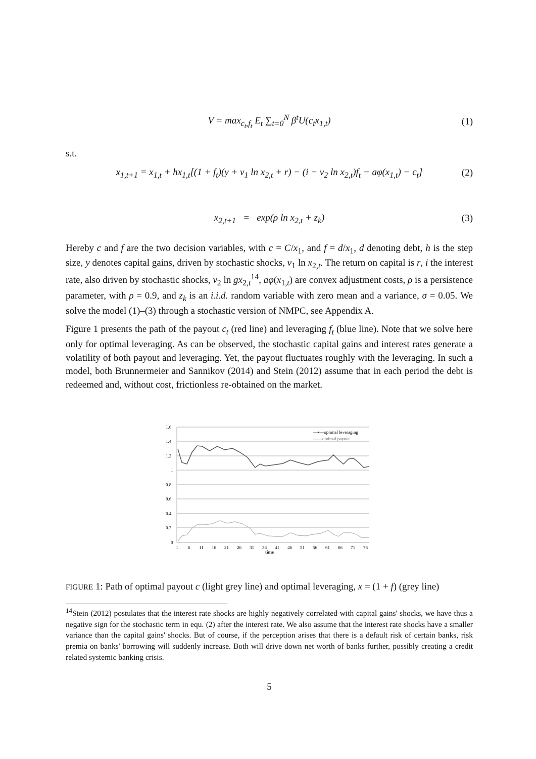V = max<sub>c<sub>t</sub>,f<sub>t</sub></sub> E<sub>t</sub> ∑<sub>t=0</sub><sup>N</sup> β<sup>t</sup>U(c<sub>t</sub>x<sub>1,t</sub>) (1)
s.t.
x<sub>1,t+1</sub> = x<sub>1,t</sub> + hx<sub>1,t</sub>[(1 + f<sub>t</sub>)(y + ν<sub>1</sub> ln x<sub>2,t</sub> + r) − (i − ν<sub>2</sub> ln x<sub>2,t</sub>)f<sub>t</sub> − aφ(x<sub>1,t</sub>) − c<sub>t</sub>] (2)
x<sub>2,t+1</sub> = exp(ρ ln x<sub>2,t</sub> + z<sub>k</sub>) (3)
Hereby c and f are the two decision variables, with c = C/x<sub>1</sub>, and f = d/x<sub>1</sub>, d denoting debt, h is the step size, y denotes capital gains, driven by stochastic shocks, ν<sub>1</sub> ln x<sub>2,t</sub>. The return on capital is r, i the interest rate, also driven by stochastic shocks, ν<sub>2</sub> ln gx<sub>2,t</sub><sup>14</sup>, aφ(x<sub>1,t</sub>) are convex adjustment costs, ρ is a persistence parameter, with ρ = 0.9, and z<sub>k</sub> is an i.i.d. random variable with zero mean and a variance, σ = 0.05. We solve the model (1)–(3) through a stochastic version of NMPC, see Appendix A.
Figure 1 presents the path of the payout c<sub>t</sub> (red line) and leveraging f<sub>t</sub> (blue line). Note that we solve here only for optimal leveraging. As can be observed, the stochastic capital gains and interest rates generate a volatility of both payout and leveraging. Yet, the payout fluctuates roughly with the leveraging. In such a model, both Brunnermeier and Sannikov (2014) and Stein (2012) assume that in each period the debt is redeemed and, without cost, frictionless re-obtained on the market.
1.6
1.4
1.2
1
0.8
0.6
0.4
0.2
0
—•—optimal leveraging
——optimal payout
1
6
11
16
21
26
31
36
41
46
51
56
61
66
71
76
time
FIGURE 1: Path of optimal payout c (light grey line) and optimal leveraging, x = (1 + f) (grey line)
<sup>14</sup> Stein (2012) postulates that the interest rate shocks are highly negatively correlated with capital gains' shocks, we have thus a negative sign for the stochastic term in equ. (2) after the interest rate. We also assume that the interest rate shocks have a smaller variance than the capital gains' shocks. But of course, if the perception arises that there is a default risk of certain banks, risk premia on banks' borrowing will suddenly increase. Both will drive down net worth of banks further, possibly creating a credit related systemic banking crisis.
5